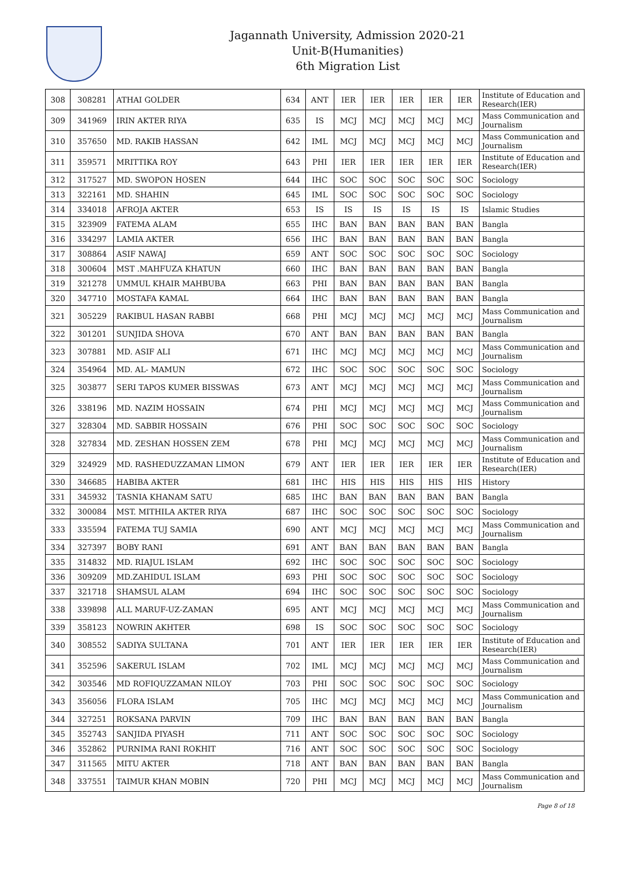Jagannath University, Admission 2020-21
Unit-B(Humanities)
6th Migration List
| 308 | 308281 | ATHAI GOLDER | 634 | ANT | IER | IER | IER | IER | IER | Institute of Education and Research(IER) |
| 309 | 341969 | IRIN AKTER RIYA | 635 | IS | MCJ | MCJ | MCJ | MCJ | MCJ | Mass Communication and Journalism |
| 310 | 357650 | MD. RAKIB HASSAN | 642 | IML | MCJ | MCJ | MCJ | MCJ | MCJ | Mass Communication and Journalism |
| 311 | 359571 | MRITTIKA ROY | 643 | PHI | IER | IER | IER | IER | IER | Institute of Education and Research(IER) |
| 312 | 317527 | MD. SWOPON HOSEN | 644 | IHC | SOC | SOC | SOC | SOC | SOC | Sociology |
| 313 | 322161 | MD. SHAHIN | 645 | IML | SOC | SOC | SOC | SOC | SOC | Sociology |
| 314 | 334018 | AFROJA AKTER | 653 | IS | IS | IS | IS | IS | IS | Islamic Studies |
| 315 | 323909 | FATEMA ALAM | 655 | IHC | BAN | BAN | BAN | BAN | BAN | Bangla |
| 316 | 334297 | LAMIA AKTER | 656 | IHC | BAN | BAN | BAN | BAN | BAN | Bangla |
| 317 | 308864 | ASIF NAWAJ | 659 | ANT | SOC | SOC | SOC | SOC | SOC | Sociology |
| 318 | 300604 | MST .MAHFUZA KHATUN | 660 | IHC | BAN | BAN | BAN | BAN | BAN | Bangla |
| 319 | 321278 | UMMUL KHAIR MAHBUBA | 663 | PHI | BAN | BAN | BAN | BAN | BAN | Bangla |
| 320 | 347710 | MOSTAFA KAMAL | 664 | IHC | BAN | BAN | BAN | BAN | BAN | Bangla |
| 321 | 305229 | RAKIBUL HASAN RABBI | 668 | PHI | MCJ | MCJ | MCJ | MCJ | MCJ | Mass Communication and Journalism |
| 322 | 301201 | SUNJIDA SHOVA | 670 | ANT | BAN | BAN | BAN | BAN | BAN | Bangla |
| 323 | 307881 | MD. ASIF ALI | 671 | IHC | MCJ | MCJ | MCJ | MCJ | MCJ | Mass Communication and Journalism |
| 324 | 354964 | MD. AL- MAMUN | 672 | IHC | SOC | SOC | SOC | SOC | SOC | Sociology |
| 325 | 303877 | SERI TAPOS KUMER BISSWAS | 673 | ANT | MCJ | MCJ | MCJ | MCJ | MCJ | Mass Communication and Journalism |
| 326 | 338196 | MD. NAZIM HOSSAIN | 674 | PHI | MCJ | MCJ | MCJ | MCJ | MCJ | Mass Communication and Journalism |
| 327 | 328304 | MD. SABBIR HOSSAIN | 676 | PHI | SOC | SOC | SOC | SOC | SOC | Sociology |
| 328 | 327834 | MD. ZESHAN HOSSEN ZEM | 678 | PHI | MCJ | MCJ | MCJ | MCJ | MCJ | Mass Communication and Journalism |
| 329 | 324929 | MD. RASHEDUZZAMAN LIMON | 679 | ANT | IER | IER | IER | IER | IER | Institute of Education and Research(IER) |
| 330 | 346685 | HABIBA AKTER | 681 | IHC | HIS | HIS | HIS | HIS | HIS | History |
| 331 | 345932 | TASNIA KHANAM SATU | 685 | IHC | BAN | BAN | BAN | BAN | BAN | Bangla |
| 332 | 300084 | MST. MITHILA AKTER RIYA | 687 | IHC | SOC | SOC | SOC | SOC | SOC | Sociology |
| 333 | 335594 | FATEMA TUJ SAMIA | 690 | ANT | MCJ | MCJ | MCJ | MCJ | MCJ | Mass Communication and Journalism |
| 334 | 327397 | BOBY RANI | 691 | ANT | BAN | BAN | BAN | BAN | BAN | Bangla |
| 335 | 314832 | MD. RIAJUL ISLAM | 692 | IHC | SOC | SOC | SOC | SOC | SOC | Sociology |
| 336 | 309209 | MD.ZAHIDUL ISLAM | 693 | PHI | SOC | SOC | SOC | SOC | SOC | Sociology |
| 337 | 321718 | SHAMSUL ALAM | 694 | IHC | SOC | SOC | SOC | SOC | SOC | Sociology |
| 338 | 339898 | ALL MARUF-UZ-ZAMAN | 695 | ANT | MCJ | MCJ | MCJ | MCJ | MCJ | Mass Communication and Journalism |
| 339 | 358123 | NOWRIN AKHTER | 698 | IS | SOC | SOC | SOC | SOC | SOC | Sociology |
| 340 | 308552 | SADIYA SULTANA | 701 | ANT | IER | IER | IER | IER | IER | Institute of Education and Research(IER) |
| 341 | 352596 | SAKERUL ISLAM | 702 | IML | MCJ | MCJ | MCJ | MCJ | MCJ | Mass Communication and Journalism |
| 342 | 303546 | MD ROFIQUZZAMAN NILOY | 703 | PHI | SOC | SOC | SOC | SOC | SOC | Sociology |
| 343 | 356056 | FLORA ISLAM | 705 | IHC | MCJ | MCJ | MCJ | MCJ | MCJ | Mass Communication and Journalism |
| 344 | 327251 | ROKSANA PARVIN | 709 | IHC | BAN | BAN | BAN | BAN | BAN | Bangla |
| 345 | 352743 | SANJIDA PIYASH | 711 | ANT | SOC | SOC | SOC | SOC | SOC | Sociology |
| 346 | 352862 | PURNIMA RANI ROKHIT | 716 | ANT | SOC | SOC | SOC | SOC | SOC | Sociology |
| 347 | 311565 | MITU AKTER | 718 | ANT | BAN | BAN | BAN | BAN | BAN | Bangla |
| 348 | 337551 | TAIMUR KHAN MOBIN | 720 | PHI | MCJ | MCJ | MCJ | MCJ | MCJ | Mass Communication and Journalism |
Page 8 of 18